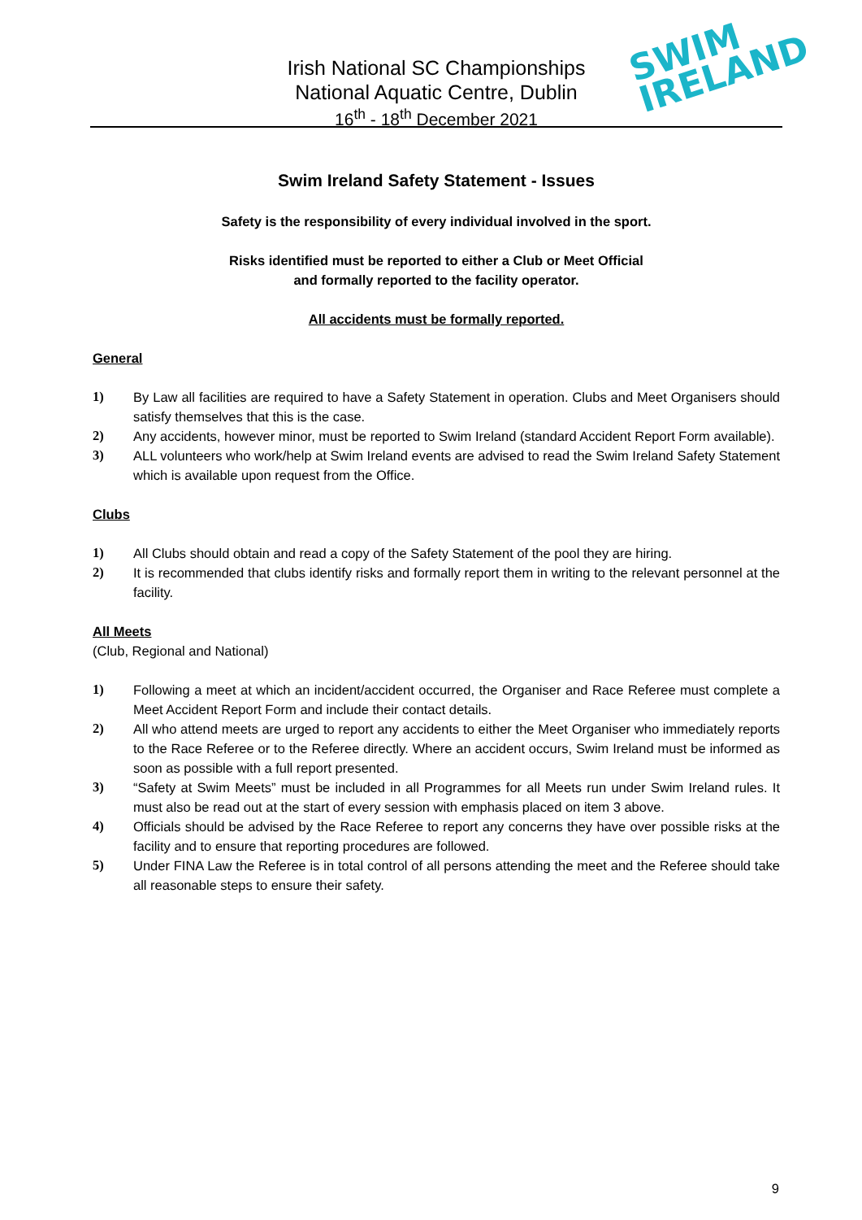Irish National SC Championships
National Aquatic Centre, Dublin
16<sup>th</sup> - 18<sup>th</sup> December 2021
SWIM
IRELAND
Swim Ireland Safety Statement - Issues
Safety is the responsibility of every individual involved in the sport.
Risks identified must be reported to either a Club or Meet Official
and formally reported to the facility operator.
All accidents must be formally reported.
General
1) By Law all facilities are required to have a Safety Statement in operation. Clubs and Meet Organisers should satisfy themselves that this is the case.
2) Any accidents, however minor, must be reported to Swim Ireland (standard Accident Report Form available).
3) ALL volunteers who work/help at Swim Ireland events are advised to read the Swim Ireland Safety Statement which is available upon request from the Office.
Clubs
1) All Clubs should obtain and read a copy of the Safety Statement of the pool they are hiring.
2) It is recommended that clubs identify risks and formally report them in writing to the relevant personnel at the facility.
All Meets
(Club, Regional and National)
1) Following a meet at which an incident/accident occurred, the Organiser and Race Referee must complete a Meet Accident Report Form and include their contact details.
2) All who attend meets are urged to report any accidents to either the Meet Organiser who immediately reports to the Race Referee or to the Referee directly. Where an accident occurs, Swim Ireland must be informed as soon as possible with a full report presented.
3) “Safety at Swim Meets” must be included in all Programmes for all Meets run under Swim Ireland rules. It must also be read out at the start of every session with emphasis placed on item 3 above.
4) Officials should be advised by the Race Referee to report any concerns they have over possible risks at the facility and to ensure that reporting procedures are followed.
5) Under FINA Law the Referee is in total control of all persons attending the meet and the Referee should take all reasonable steps to ensure their safety.
9